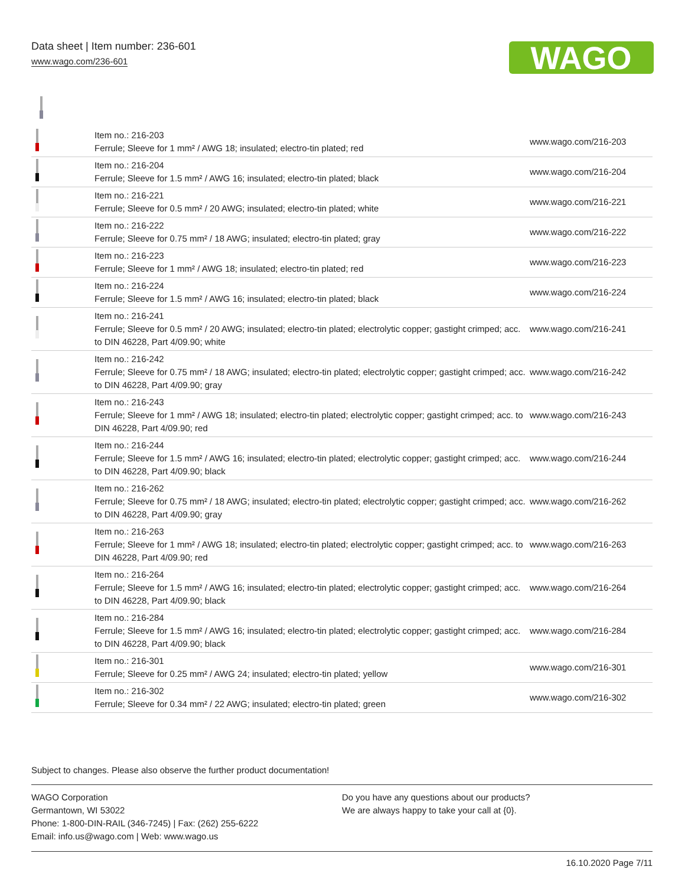Data sheet | Item number: 236-601
www.wago.com/236-601
WAGO
| | Item no.: 216-203 Ferrule; Sleeve for 1 mm² / AWG 18; insulated; electro-tin plated; red | www.wago.com/216-203 |
| | Item no.: 216-204 Ferrule; Sleeve for 1.5 mm² / AWG 16; insulated; electro-tin plated; black | www.wago.com/216-204 |
| | Item no.: 216-221 Ferrule; Sleeve for 0.5 mm² / 20 AWG; insulated; electro-tin plated; white | www.wago.com/216-221 |
| | Item no.: 216-222 Ferrule; Sleeve for 0.75 mm² / 18 AWG; insulated; electro-tin plated; gray | www.wago.com/216-222 |
| | Item no.: 216-223 Ferrule; Sleeve for 1 mm² / AWG 18; insulated; electro-tin plated; red | www.wago.com/216-223 |
| | Item no.: 216-224 Ferrule; Sleeve for 1.5 mm² / AWG 16; insulated; electro-tin plated; black | www.wago.com/216-224 |
| | Item no.: 216-241 Ferrule; Sleeve for 0.5 mm² / 20 AWG; insulated; electro-tin plated; electrolytic copper; gastight crimped; acc. to DIN 46228, Part 4/09.90; white | www.wago.com/216-241 |
| | Item no.: 216-242 Ferrule; Sleeve for 0.75 mm² / 18 AWG; insulated; electro-tin plated; electrolytic copper; gastight crimped; acc. to DIN 46228, Part 4/09.90; gray | www.wago.com/216-242 |
| | Item no.: 216-243 Ferrule; Sleeve for 1 mm² / AWG 18; insulated; electro-tin plated; electrolytic copper; gastight crimped; acc. to DIN 46228, Part 4/09.90; red | www.wago.com/216-243 |
| | Item no.: 216-244 Ferrule; Sleeve for 1.5 mm² / AWG 16; insulated; electro-tin plated; electrolytic copper; gastight crimped; acc. to DIN 46228, Part 4/09.90; black | www.wago.com/216-244 |
| | Item no.: 216-262 Ferrule; Sleeve for 0.75 mm² / 18 AWG; insulated; electro-tin plated; electrolytic copper; gastight crimped; acc. to DIN 46228, Part 4/09.90; gray | www.wago.com/216-262 |
| | Item no.: 216-263 Ferrule; Sleeve for 1 mm² / AWG 18; insulated; electro-tin plated; electrolytic copper; gastight crimped; acc. to DIN 46228, Part 4/09.90; red | www.wago.com/216-263 |
| | Item no.: 216-264 Ferrule; Sleeve for 1.5 mm² / AWG 16; insulated; electro-tin plated; electrolytic copper; gastight crimped; acc. to DIN 46228, Part 4/09.90; black | www.wago.com/216-264 |
| | Item no.: 216-284 Ferrule; Sleeve for 1.5 mm² / AWG 16; insulated; electro-tin plated; electrolytic copper; gastight crimped; acc. to DIN 46228, Part 4/09.90; black | www.wago.com/216-284 |
| | Item no.: 216-301 Ferrule; Sleeve for 0.25 mm² / AWG 24; insulated; electro-tin plated; yellow | www.wago.com/216-301 |
| | Item no.: 216-302 Ferrule; Sleeve for 0.34 mm² / 22 AWG; insulated; electro-tin plated; green | www.wago.com/216-302 |
Subject to changes. Please also observe the further product documentation!
WAGO Corporation
Germantown, WI 53022
Phone: 1-800-DIN-RAIL (346-7245) | Fax: (262) 255-6222
Email: info.us@wago.com | Web: www.wago.us
Do you have any questions about our products?
We are always happy to take your call at {0}.
16.10.2020 Page 7/11